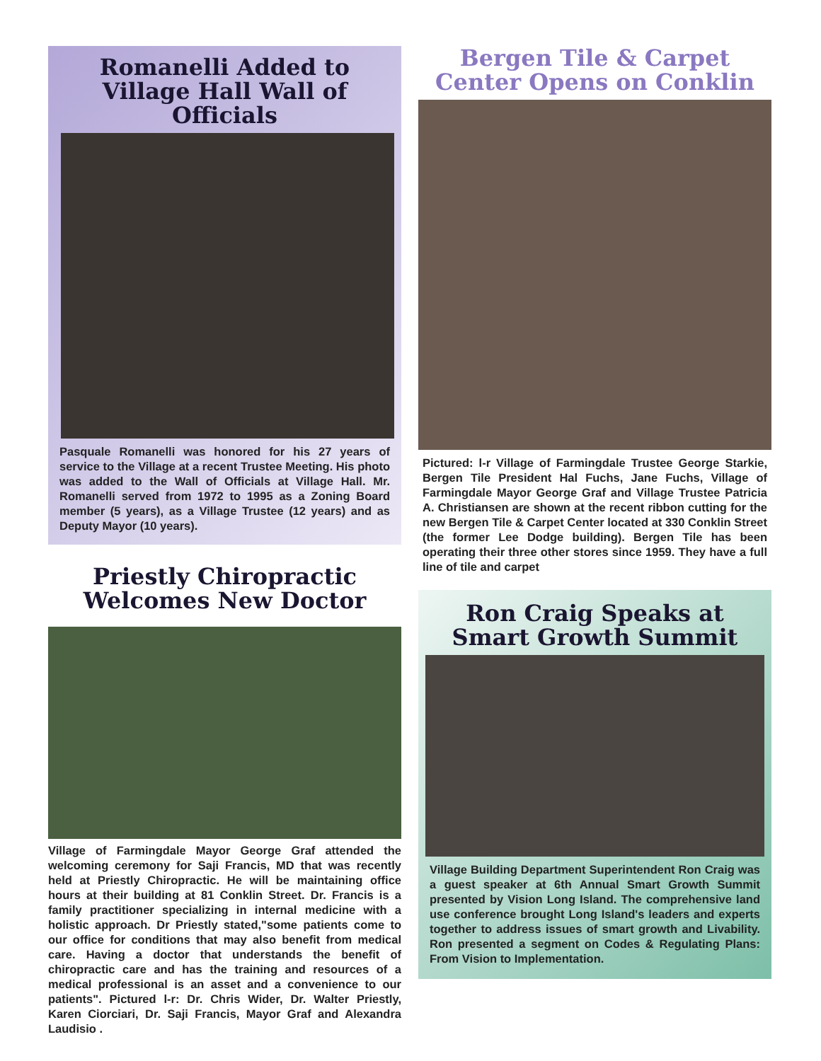Romanelli Added to Village Hall Wall of Officials
Pasquale Romanelli was honored for his 27 years of service to the Village at a recent Trustee Meeting. His photo was added to the Wall of Officials at Village Hall. Mr. Romanelli served from 1972 to 1995 as a Zoning Board member (5 years), as a Village Trustee (12 years) and as Deputy Mayor (10 years).
Priestly Chiropractic Welcomes New Doctor
Village of Farmingdale Mayor George Graf attended the welcoming ceremony for Saji Francis, MD that was recently held at Priestly Chiropractic. He will be maintaining office hours at their building at 81 Conklin Street. Dr. Francis is a family practitioner specializing in internal medicine with a holistic approach. Dr Priestly stated,"some patients come to our office for conditions that may also benefit from medical care. Having a doctor that understands the benefit of chiropractic care and has the training and resources of a medical professional is an asset and a convenience to our patients". Pictured l-r: Dr. Chris Wider, Dr. Walter Priestly, Karen Ciorciari, Dr. Saji Francis, Mayor Graf and Alexandra Laudisio .
Bergen Tile & Carpet Center Opens on Conklin
Pictured: l-r Village of Farmingdale Trustee George Starkie, Bergen Tile President Hal Fuchs, Jane Fuchs, Village of Farmingdale Mayor George Graf and Village Trustee Patricia A. Christiansen are shown at the recent ribbon cutting for the new Bergen Tile & Carpet Center located at 330 Conklin Street (the former Lee Dodge building). Bergen Tile has been operating their three other stores since 1959. They have a full line of tile and carpet
Ron Craig Speaks at Smart Growth Summit
Village Building Department Superintendent Ron Craig was a guest speaker at 6th Annual Smart Growth Summit presented by Vision Long Island. The comprehensive land use conference brought Long Island's leaders and experts together to address issues of smart growth and Livability. Ron presented a segment on Codes & Regulating Plans: From Vision to Implementation.